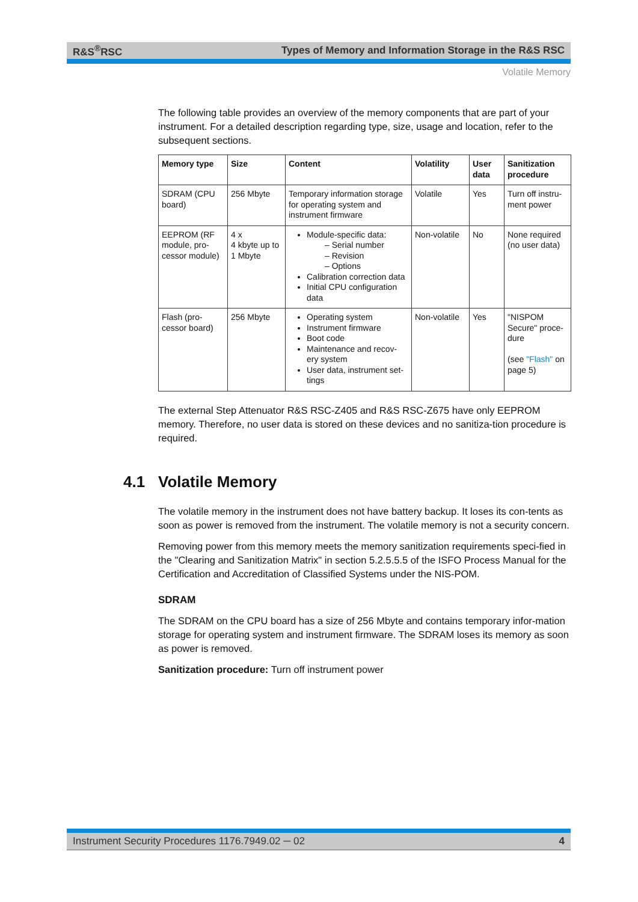R&S<sup>®</sup>RSC Types of Memory and Information Storage in the R&S RSC
Volatile Memory
The following table provides an overview of the memory components that are part of your instrument. For a detailed description regarding type, size, usage and location, refer to the subsequent sections.
| Memory type | Size | Content | Volatility | User data | Sanitization procedure |
| --- | --- | --- | --- | --- | --- |
| SDRAM (CPU board) | 256 Mbyte | Temporary information storage for operating system and instrument firmware | Volatile | Yes | Turn off instru-ment power |
| EEPROM (RF module, pro-cessor module) | 4 x 4 kbyte up to 1 Mbyte | Module-specific data: – Serial number – Revision – Options Calibration correction data Initial CPU configuration data | Non-volatile | No | None required (no user data) |
| Flash (pro-cessor board) | 256 Mbyte | Operating system Instrument firmware Boot code Maintenance and recov-ery system User data, instrument set-tings | Non-volatile | Yes | "NISPOM Secure" proce-dure (see "Flash" on page 5) |
The external Step Attenuator R&S RSC-Z405 and R&S RSC-Z675 have only EEPROM memory. Therefore, no user data is stored on these devices and no sanitiza-tion procedure is required.
4.1 Volatile Memory
The volatile memory in the instrument does not have battery backup. It loses its con-tents as soon as power is removed from the instrument. The volatile memory is not a security concern.
Removing power from this memory meets the memory sanitization requirements speci-fied in the "Clearing and Sanitization Matrix" in section 5.2.5.5.5 of the ISFO Process Manual for the Certification and Accreditation of Classified Systems under the NIS-POM.
SDRAM
The SDRAM on the CPU board has a size of 256 Mbyte and contains temporary infor-mation storage for operating system and instrument firmware. The SDRAM loses its memory as soon as power is removed.
Sanitization procedure: Turn off instrument power
Instrument Security Procedures 1176.7949.02 ─ 02 4